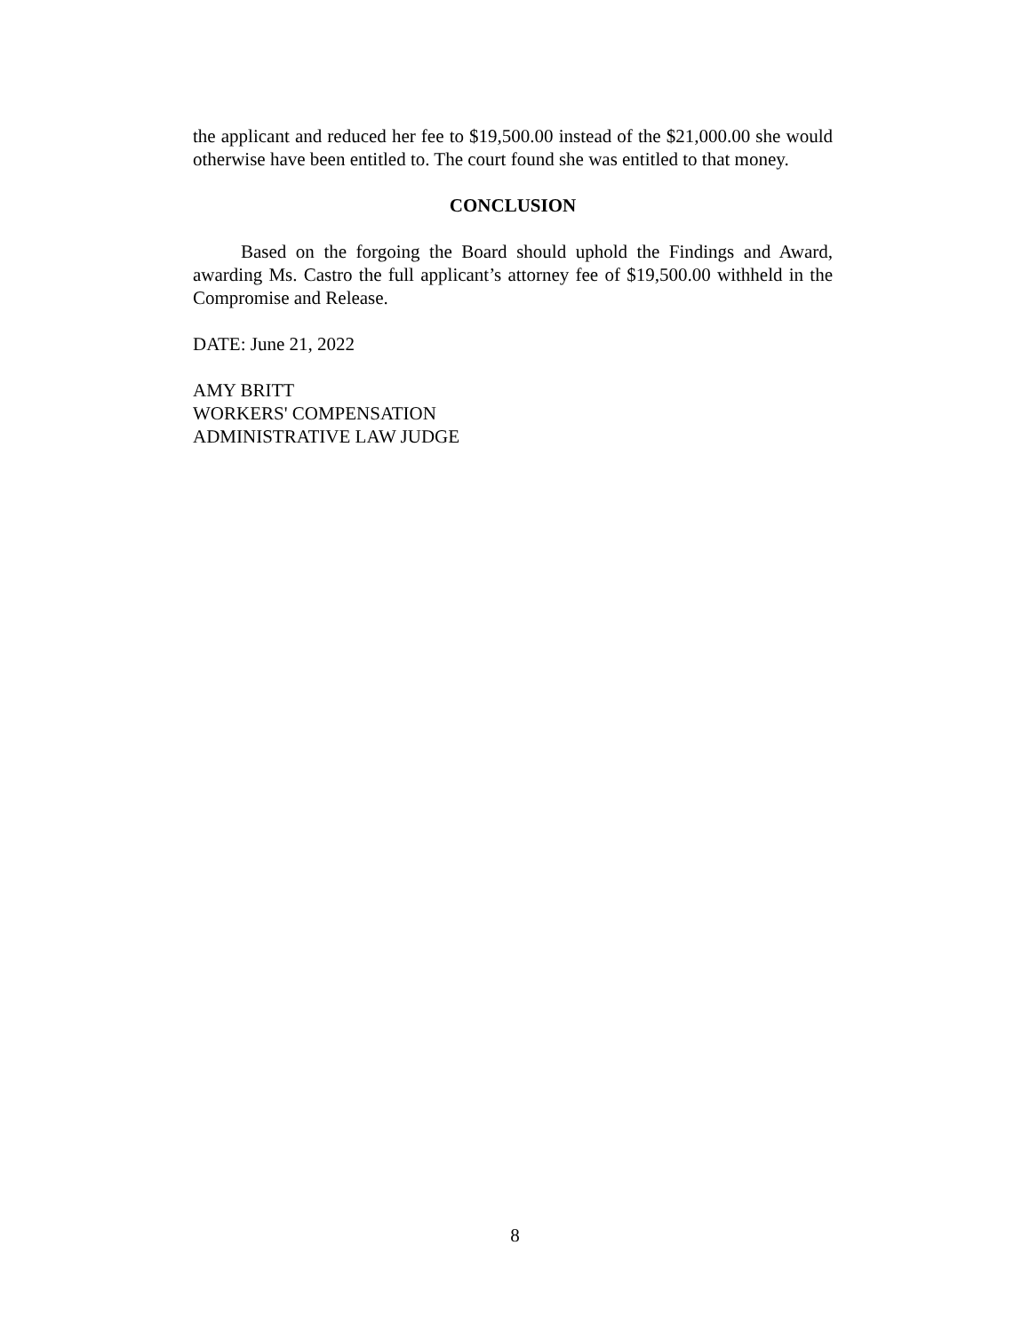the applicant and reduced her fee to $19,500.00 instead of the $21,000.00 she would otherwise have been entitled to. The court found she was entitled to that money.
CONCLUSION
Based on the forgoing the Board should uphold the Findings and Award, awarding Ms. Castro the full applicant’s attorney fee of $19,500.00 withheld in the Compromise and Release.
DATE: June 21, 2022
AMY BRITT
WORKERS' COMPENSATION
ADMINISTRATIVE LAW JUDGE
8